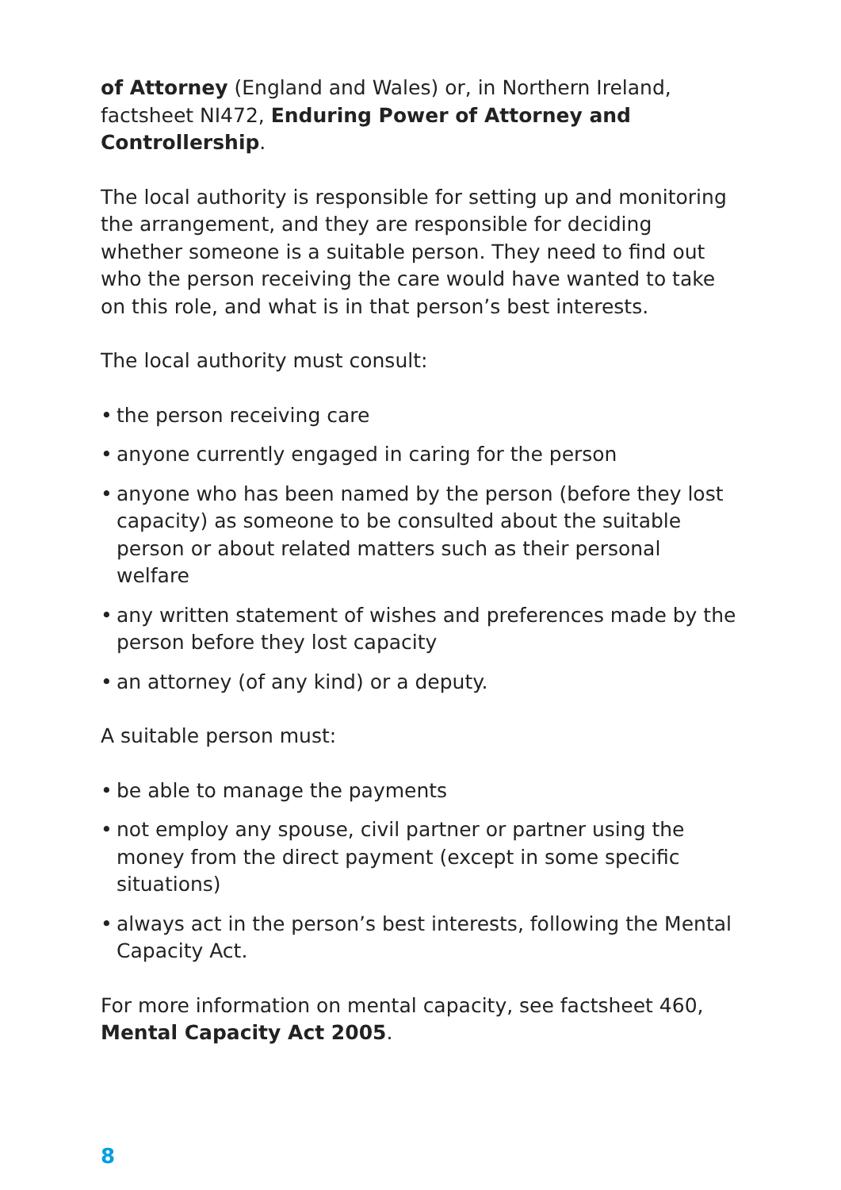of Attorney (England and Wales) or, in Northern Ireland, factsheet NI472, Enduring Power of Attorney and Controllership.
The local authority is responsible for setting up and monitoring the arrangement, and they are responsible for deciding whether someone is a suitable person. They need to find out who the person receiving the care would have wanted to take on this role, and what is in that person’s best interests.
The local authority must consult:
• the person receiving care
• anyone currently engaged in caring for the person
• anyone who has been named by the person (before they lost capacity) as someone to be consulted about the suitable person or about related matters such as their personal welfare
• any written statement of wishes and preferences made by the person before they lost capacity
• an attorney (of any kind) or a deputy.
A suitable person must:
• be able to manage the payments
• not employ any spouse, civil partner or partner using the money from the direct payment (except in some specific situations)
• always act in the person’s best interests, following the Mental Capacity Act.
For more information on mental capacity, see factsheet 460, Mental Capacity Act 2005.
8